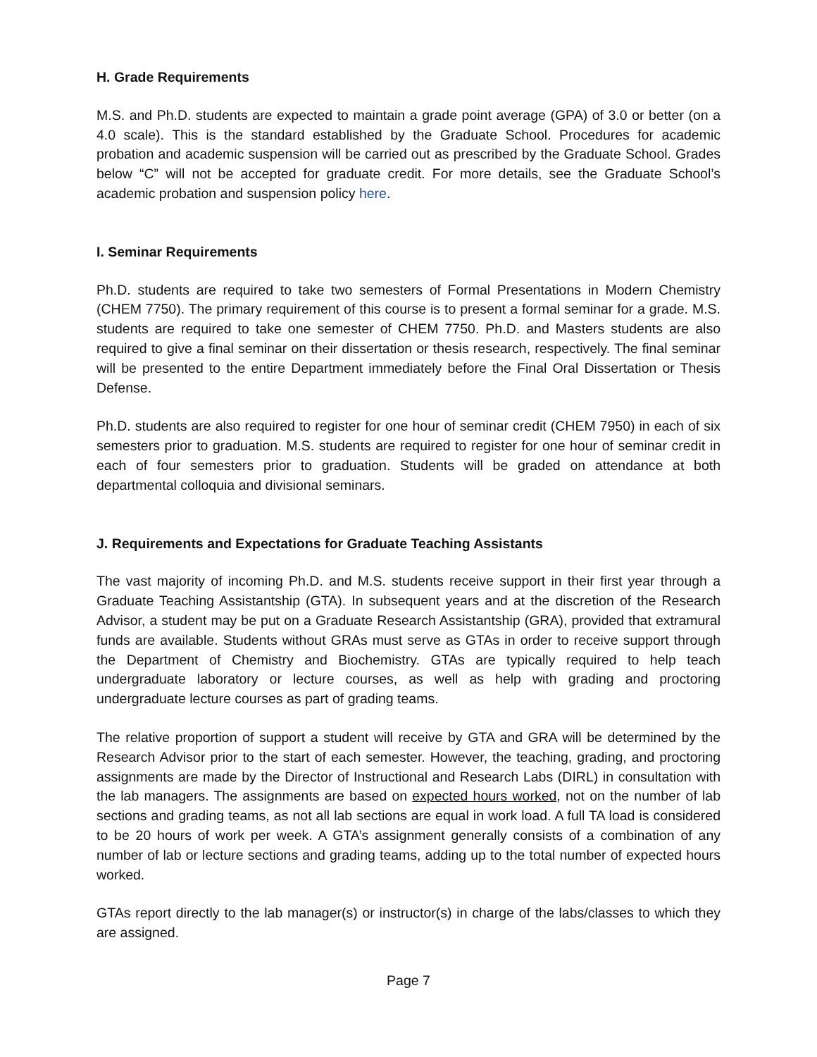H. Grade Requirements
M.S. and Ph.D. students are expected to maintain a grade point average (GPA) of 3.0 or better (on a 4.0 scale). This is the standard established by the Graduate School. Procedures for academic probation and academic suspension will be carried out as prescribed by the Graduate School. Grades below “C” will not be accepted for graduate credit. For more details, see the Graduate School’s academic probation and suspension policy here.
I. Seminar Requirements
Ph.D. students are required to take two semesters of Formal Presentations in Modern Chemistry (CHEM 7750). The primary requirement of this course is to present a formal seminar for a grade. M.S. students are required to take one semester of CHEM 7750. Ph.D. and Masters students are also required to give a final seminar on their dissertation or thesis research, respectively. The final seminar will be presented to the entire Department immediately before the Final Oral Dissertation or Thesis Defense.
Ph.D. students are also required to register for one hour of seminar credit (CHEM 7950) in each of six semesters prior to graduation. M.S. students are required to register for one hour of seminar credit in each of four semesters prior to graduation. Students will be graded on attendance at both departmental colloquia and divisional seminars.
J. Requirements and Expectations for Graduate Teaching Assistants
The vast majority of incoming Ph.D. and M.S. students receive support in their first year through a Graduate Teaching Assistantship (GTA). In subsequent years and at the discretion of the Research Advisor, a student may be put on a Graduate Research Assistantship (GRA), provided that extramural funds are available. Students without GRAs must serve as GTAs in order to receive support through the Department of Chemistry and Biochemistry. GTAs are typically required to help teach undergraduate laboratory or lecture courses, as well as help with grading and proctoring undergraduate lecture courses as part of grading teams.
The relative proportion of support a student will receive by GTA and GRA will be determined by the Research Advisor prior to the start of each semester. However, the teaching, grading, and proctoring assignments are made by the Director of Instructional and Research Labs (DIRL) in consultation with the lab managers. The assignments are based on expected hours worked, not on the number of lab sections and grading teams, as not all lab sections are equal in work load. A full TA load is considered to be 20 hours of work per week. A GTA’s assignment generally consists of a combination of any number of lab or lecture sections and grading teams, adding up to the total number of expected hours worked.
GTAs report directly to the lab manager(s) or instructor(s) in charge of the labs/classes to which they are assigned.
Page 7